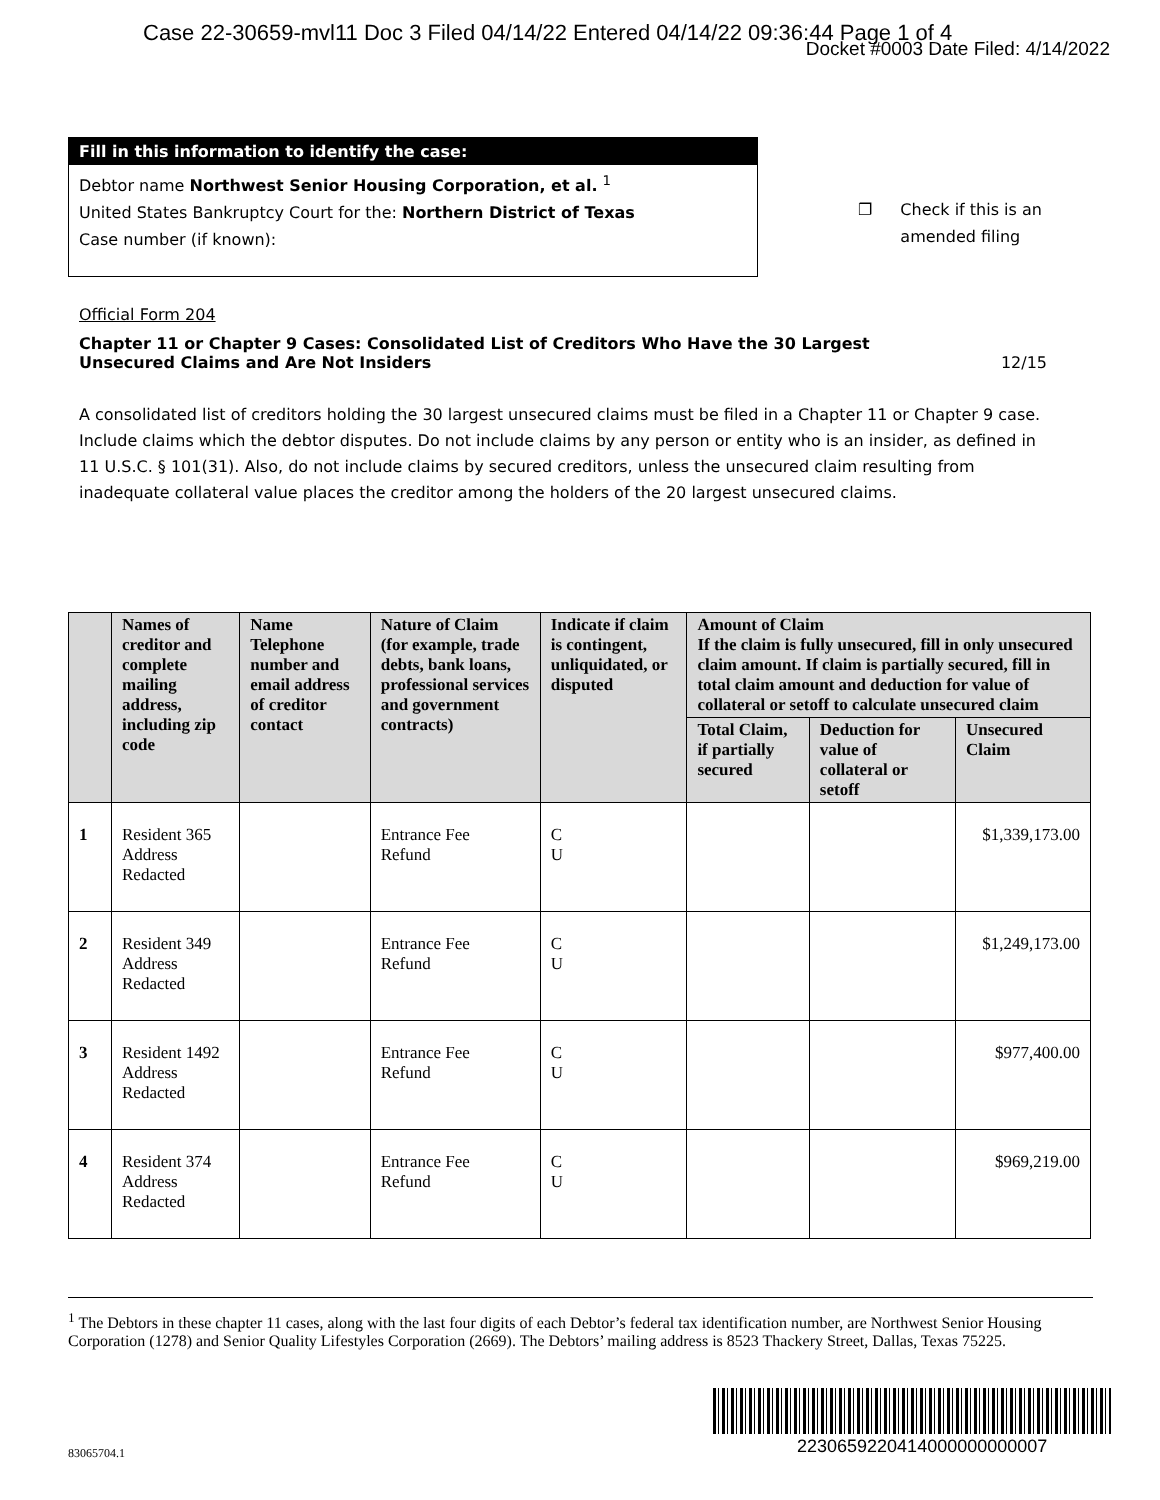Case 22-30659-mvl11 Doc 3 Filed 04/14/22 Entered 04/14/22 09:36:44 Page 1 of 4
Docket #0003 Date Filed: 4/14/2022
Fill in this information to identify the case:
Debtor name Northwest Senior Housing Corporation, et al. <sup>1</sup>
United States Bankruptcy Court for the: Northern District of Texas
Case number (if known):
❐ Check if this is an
amended filing
Official Form 204
Chapter 11 or Chapter 9 Cases: Consolidated List of Creditors Who Have the 30 Largest
Unsecured Claims and Are Not Insiders 12/15
A consolidated list of creditors holding the 30 largest unsecured claims must be filed in a Chapter 11 or Chapter 9 case. Include claims which the debtor disputes. Do not include claims by any person or entity who is an insider, as defined in 11 U.S.C. § 101(31). Also, do not include claims by secured creditors, unless the unsecured claim resulting from inadequate collateral value places the creditor among the holders of the 20 largest unsecured claims.
| | Names of creditor and complete mailing address, including zip code | Name Telephone number and email address of creditor contact | Nature of Claim (for example, trade debts, bank loans, professional services and government contracts) | Indicate if claim is contingent, unliquidated, or disputed | Amount of Claim If the claim is fully unsecured, fill in only unsecured claim amount. If claim is partially secured, fill in total claim amount and deduction for value of collateral or setoff to calculate unsecured claim | | |
| --- | --- | --- | --- | --- | --- | --- | --- |
| | | | | | Total Claim, if partially secured | Deduction for value of collateral or setoff | Unsecured Claim |
| 1 | Resident 365 Address Redacted | | Entrance Fee Refund | C U | | | $1,339,173.00 |
| 2 | Resident 349 Address Redacted | | Entrance Fee Refund | C U | | | $1,249,173.00 |
| 3 | Resident 1492 Address Redacted | | Entrance Fee Refund | C U | | | $977,400.00 |
| 4 | Resident 374 Address Redacted | | Entrance Fee Refund | C U | | | $969,219.00 |
<sup>1</sup> The Debtors in these chapter 11 cases, along with the last four digits of each Debtor’s federal tax identification number, are Northwest Senior Housing Corporation (1278) and Senior Quality Lifestyles Corporation (2669). The Debtors’ mailing address is 8523 Thackery Street, Dallas, Texas 75225.
83065704.1 2230659220414000000000007